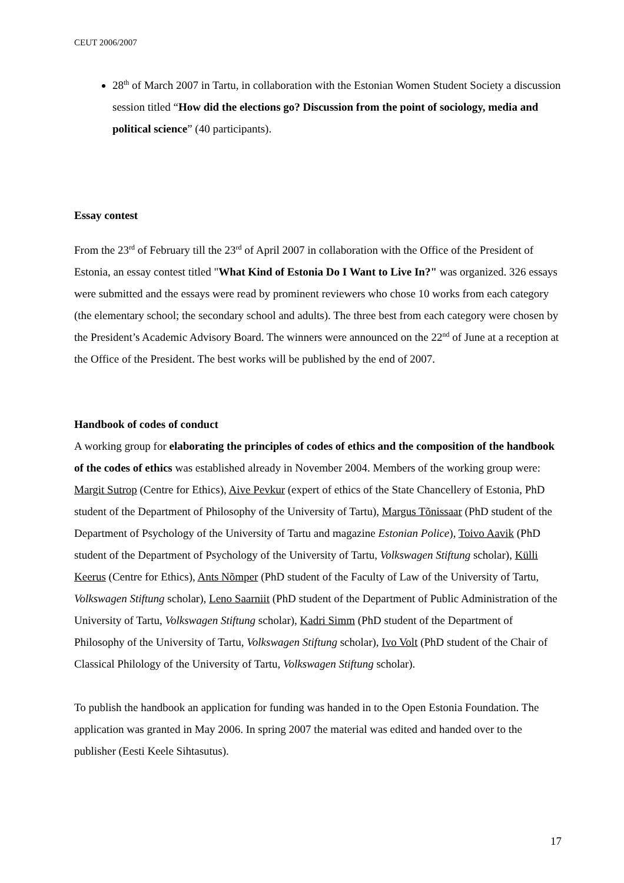CEUT 2006/2007
28<sup>th</sup> of March 2007 in Tartu, in collaboration with the Estonian Women Student Society a discussion session titled “How did the elections go? Discussion from the point of sociology, media and political science” (40 participants).
Essay contest
From the 23<sup>rd</sup> of February till the 23<sup>rd</sup> of April 2007 in collaboration with the Office of the President of Estonia, an essay contest titled "What Kind of Estonia Do I Want to Live In?" was organized. 326 essays were submitted and the essays were read by prominent reviewers who chose 10 works from each category (the elementary school; the secondary school and adults). The three best from each category were chosen by the President’s Academic Advisory Board. The winners were announced on the 22<sup>nd</sup> of June at a reception at the Office of the President. The best works will be published by the end of 2007.
Handbook of codes of conduct
A working group for elaborating the principles of codes of ethics and the composition of the handbook of the codes of ethics was established already in November 2004. Members of the working group were: Margit Sutrop (Centre for Ethics), Aive Pevkur (expert of ethics of the State Chancellery of Estonia, PhD student of the Department of Philosophy of the University of Tartu), Margus Tõnissaar (PhD student of the Department of Psychology of the University of Tartu and magazine Estonian Police), Toivo Aavik (PhD student of the Department of Psychology of the University of Tartu, Volkswagen Stiftung scholar), Külli Keerus (Centre for Ethics), Ants Nõmper (PhD student of the Faculty of Law of the University of Tartu, Volkswagen Stiftung scholar), Leno Saarniit (PhD student of the Department of Public Administration of the University of Tartu, Volkswagen Stiftung scholar), Kadri Simm (PhD student of the Department of Philosophy of the University of Tartu, Volkswagen Stiftung scholar), Ivo Volt (PhD student of the Chair of Classical Philology of the University of Tartu, Volkswagen Stiftung scholar).
To publish the handbook an application for funding was handed in to the Open Estonia Foundation. The application was granted in May 2006. In spring 2007 the material was edited and handed over to the publisher (Eesti Keele Sihtasutus).
17